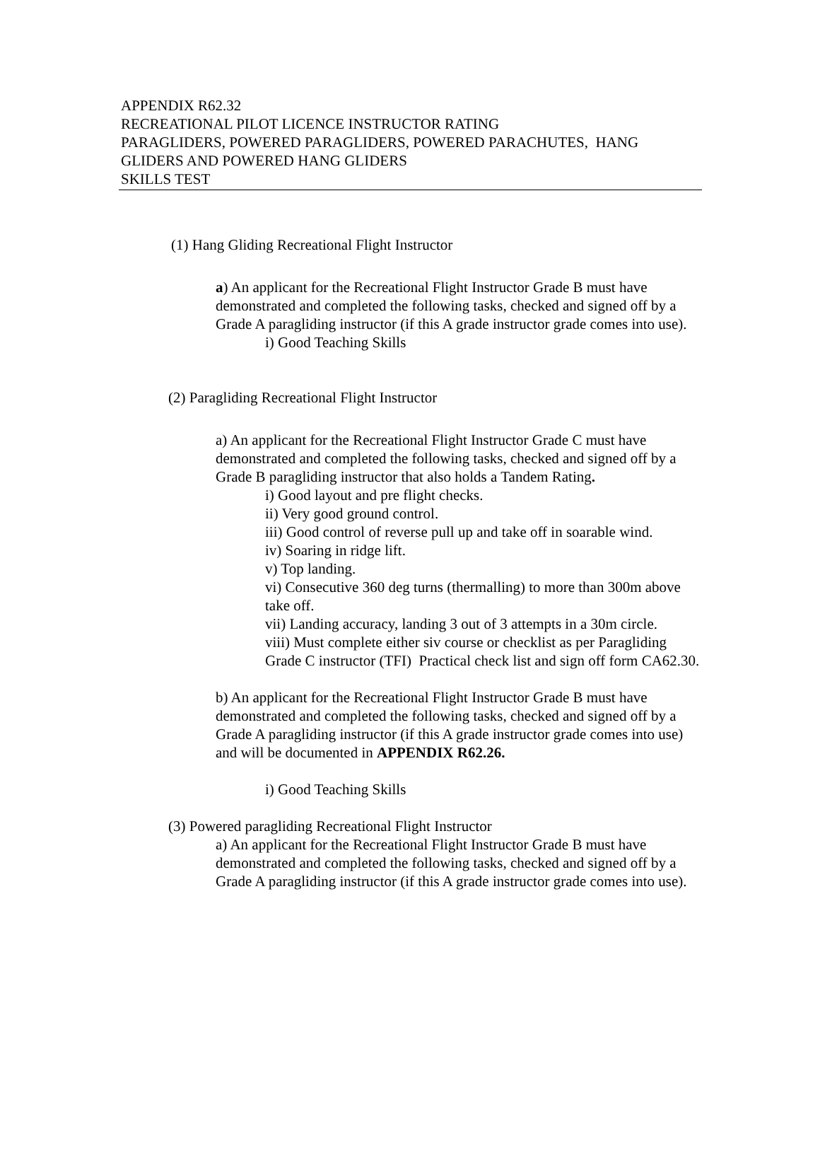APPENDIX R62.32
RECREATIONAL PILOT LICENCE INSTRUCTOR RATING
PARAGLIDERS, POWERED PARAGLIDERS, POWERED PARACHUTES, HANG GLIDERS AND POWERED HANG GLIDERS
SKILLS TEST
(1) Hang Gliding Recreational Flight Instructor
a) An applicant for the Recreational Flight Instructor Grade B must have demonstrated and completed the following tasks, checked and signed off by a Grade A paragliding instructor (if this A grade instructor grade comes into use).
i) Good Teaching Skills
(2) Paragliding Recreational Flight Instructor
a) An applicant for the Recreational Flight Instructor Grade C must have demonstrated and completed the following tasks, checked and signed off by a Grade B paragliding instructor that also holds a Tandem Rating.
i) Good layout and pre flight checks.
ii) Very good ground control.
iii) Good control of reverse pull up and take off in soarable wind.
iv) Soaring in ridge lift.
v) Top landing.
vi) Consecutive 360 deg turns (thermalling) to more than 300m above take off.
vii) Landing accuracy, landing 3 out of 3 attempts in a 30m circle.
viii) Must complete either siv course or checklist as per Paragliding Grade C instructor (TFI) Practical check list and sign off form CA62.30.
b) An applicant for the Recreational Flight Instructor Grade B must have demonstrated and completed the following tasks, checked and signed off by a Grade A paragliding instructor (if this A grade instructor grade comes into use) and will be documented in APPENDIX R62.26.
i) Good Teaching Skills
(3) Powered paragliding Recreational Flight Instructor
a) An applicant for the Recreational Flight Instructor Grade B must have demonstrated and completed the following tasks, checked and signed off by a Grade A paragliding instructor (if this A grade instructor grade comes into use).